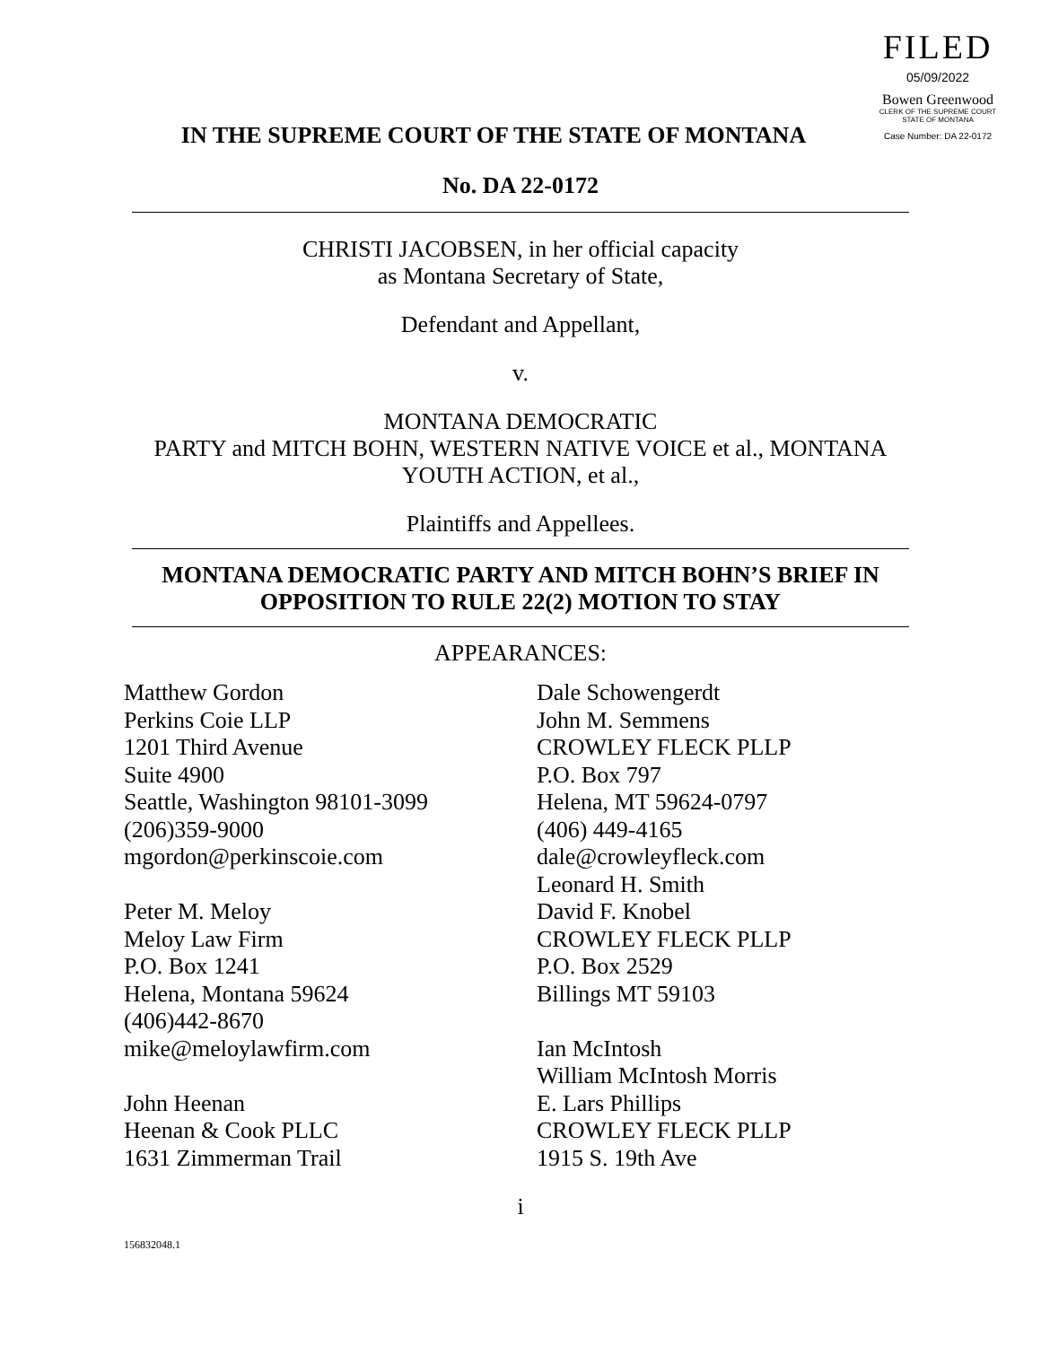FILED
05/09/2022
Bowen Greenwood
CLERK OF THE SUPREME COURT
STATE OF MONTANA
Case Number: DA 22-0172
IN THE SUPREME COURT OF THE STATE OF MONTANA
No. DA 22-0172
CHRISTI JACOBSEN, in her official capacity
as Montana Secretary of State,
Defendant and Appellant,
v.
MONTANA DEMOCRATIC
PARTY and MITCH BOHN, WESTERN NATIVE VOICE et al., MONTANA
YOUTH ACTION, et al.,
Plaintiffs and Appellees.
MONTANA DEMOCRATIC PARTY AND MITCH BOHN’S BRIEF IN
OPPOSITION TO RULE 22(2) MOTION TO STAY
APPEARANCES:
Matthew Gordon
Perkins Coie LLP
1201 Third Avenue
Suite 4900
Seattle, Washington 98101-3099
(206)359-9000
mgordon@perkinscoie.com
Peter M. Meloy
Meloy Law Firm
P.O. Box 1241
Helena, Montana 59624
(406)442-8670
mike@meloylawfirm.com
John Heenan
Heenan & Cook PLLC
1631 Zimmerman Trail
Dale Schowengerdt
John M. Semmens
CROWLEY FLECK PLLP
P.O. Box 797
Helena, MT 59624-0797
(406) 449-4165
dale@crowleyfleck.com
Leonard H. Smith
David F. Knobel
CROWLEY FLECK PLLP
P.O. Box 2529
Billings MT 59103
Ian McIntosh
William McIntosh Morris
E. Lars Phillips
CROWLEY FLECK PLLP
1915 S. 19th Ave
i
156832048.1